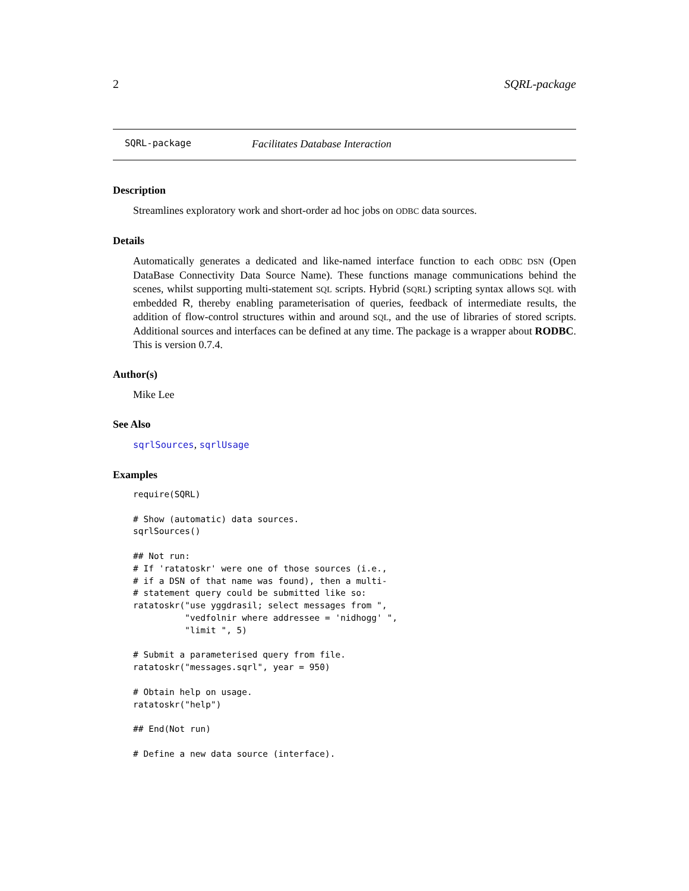2 SQRL-package
SQRL-package Facilitates Database Interaction
Description
Streamlines exploratory work and short-order ad hoc jobs on ODBC data sources.
Details
Automatically generates a dedicated and like-named interface function to each ODBC DSN (Open DataBase Connectivity Data Source Name). These functions manage communications behind the scenes, whilst supporting multi-statement SQL scripts. Hybrid (SQRL) scripting syntax allows SQL with embedded R, thereby enabling parameterisation of queries, feedback of intermediate results, the addition of flow-control structures within and around SQL, and the use of libraries of stored scripts. Additional sources and interfaces can be defined at any time. The package is a wrapper about RODBC. This is version 0.7.4.
Author(s)
Mike Lee
See Also
sqrlSources, sqrlUsage
Examples
require(SQRL)

# Show (automatic) data sources.
sqrlSources()

## Not run:
# If 'ratatoskr' were one of those sources (i.e.,
# if a DSN of that name was found), then a multi-
# statement query could be submitted like so:
ratatoskr("use yggdrasil; select messages from ",
          "vedfolnir where addressee = 'nidhogg' ",
          "limit ", 5)

# Submit a parameterised query from file.
ratatoskr("messages.sqrl", year = 950)

# Obtain help on usage.
ratatoskr("help")

## End(Not run)

# Define a new data source (interface).